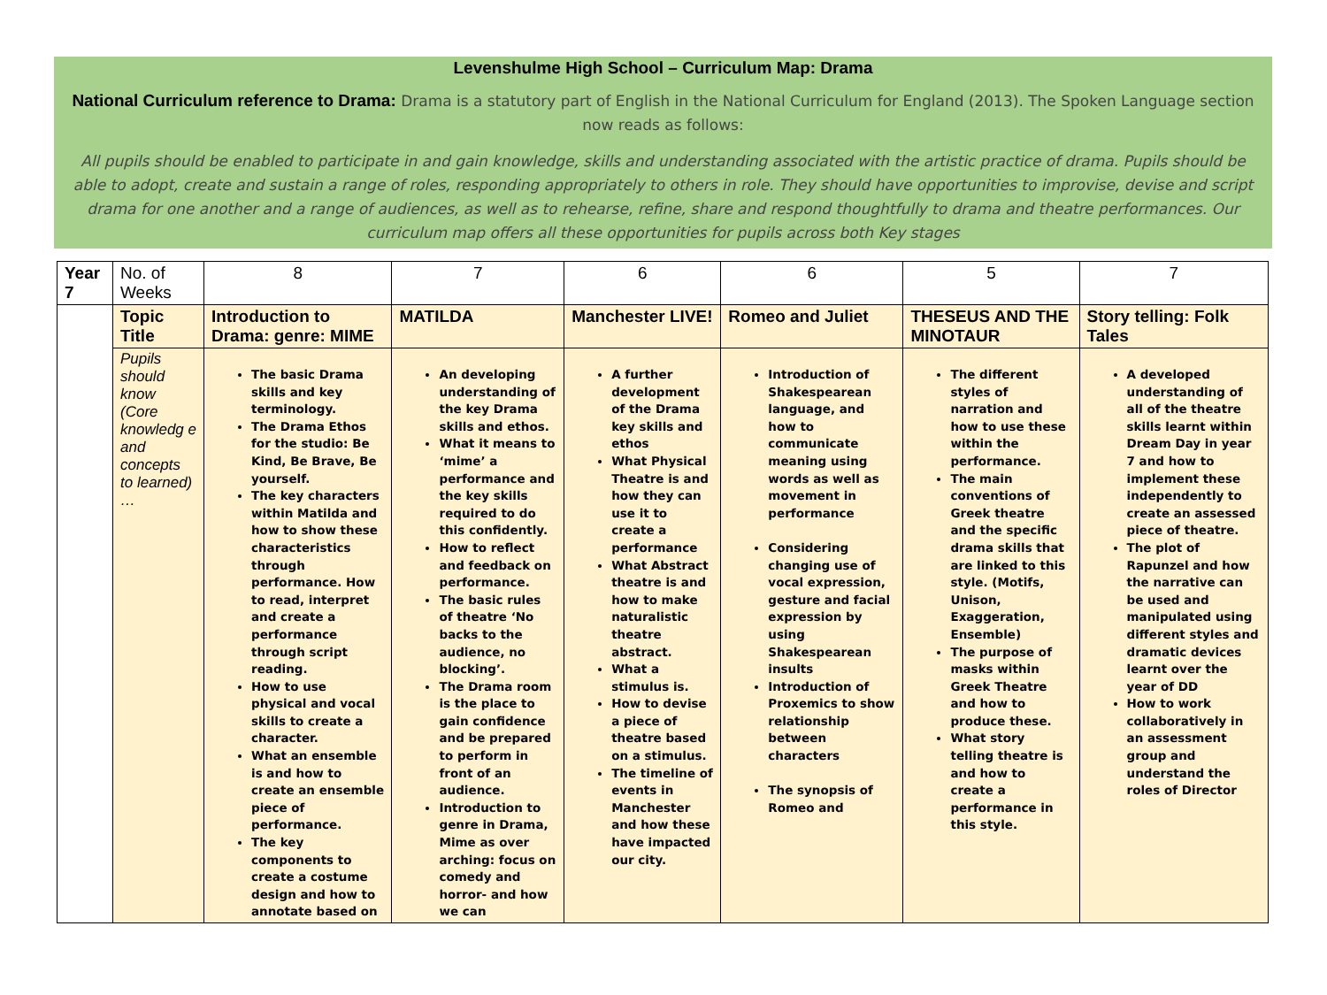Levenshulme High School – Curriculum Map: Drama
National Curriculum reference to Drama: Drama is a statutory part of English in the National Curriculum for England (2013). The Spoken Language section now reads as follows:
All pupils should be enabled to participate in and gain knowledge, skills and understanding associated with the artistic practice of drama. Pupils should be able to adopt, create and sustain a range of roles, responding appropriately to others in role. They should have opportunities to improvise, devise and script drama for one another and a range of audiences, as well as to rehearse, refine, share and respond thoughtfully to drama and theatre performances. Our curriculum map offers all these opportunities for pupils across both Key stages
| Year 7 | No. of Weeks | 8 | 7 | 6 | 6 | 5 | 7 |
| --- | --- | --- | --- | --- | --- | --- | --- |
| | Topic Title | Introduction to Drama: genre: MIME | MATILDA | Manchester LIVE! | Romeo and Juliet | THESEUS AND THE MINOTAUR | Story telling: Folk Tales |
| | Pupils should know (Core knowledg e and concepts to learned) … | The basic Drama skills and key terminology. The Drama Ethos for the studio: Be Kind, Be Brave, Be yourself. The key characters within Matilda and how to show these characteristics through performance. How to read, interpret and create a performance through script reading. How to use physical and vocal skills to create a character. What an ensemble is and how to create an ensemble piece of performance. The key components to create a costume design and how to annotate based on | An developing understanding of the key Drama skills and ethos. What it means to ‘mime’ a performance and the key skills required to do this confidently. How to reflect and feedback on performance. The basic rules of theatre ‘No backs to the audience, no blocking’. The Drama room is the place to gain confidence and be prepared to perform in front of an audience. Introduction to genre in Drama, Mime as over arching: focus on comedy and horror- and how we can | A further development of the Drama key skills and ethos What Physical Theatre is and how they can use it to create a performance What Abstract theatre is and how to make naturalistic theatre abstract. What a stimulus is. How to devise a piece of theatre based on a stimulus. The timeline of events in Manchester and how these have impacted our city. | Introduction of Shakespearean language, and how to communicate meaning using words as well as movement in performance Considering changing use of vocal expression, gesture and facial expression by using Shakespearean insults Introduction of Proxemics to show relationship between characters The synopsis of Romeo and | The different styles of narration and how to use these within the performance. The main conventions of Greek theatre and the specific drama skills that are linked to this style. (Motifs, Unison, Exaggeration, Ensemble) The purpose of masks within Greek Theatre and how to produce these. What story telling theatre is and how to create a performance in this style. | A developed understanding of all of the theatre skills learnt within Dream Day in year 7 and how to implement these independently to create an assessed piece of theatre. The plot of Rapunzel and how the narrative can be used and manipulated using different styles and dramatic devices learnt over the year of DD How to work collaboratively in an assessment group and understand the roles of Director |